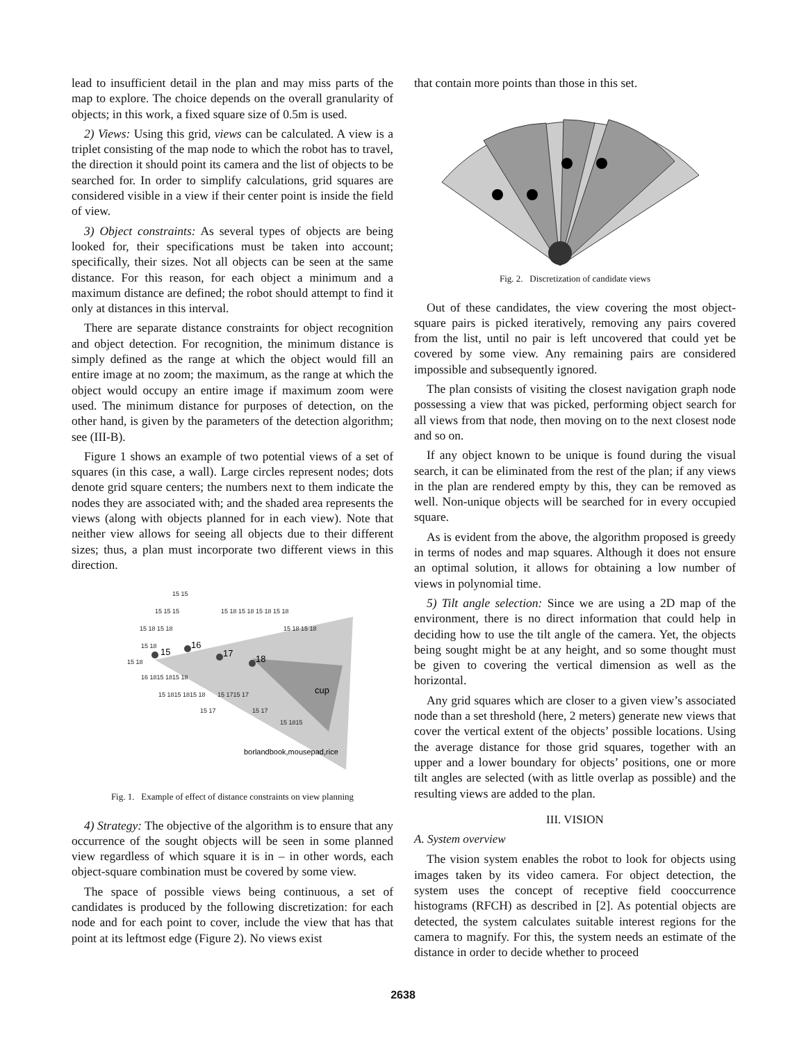lead to insufficient detail in the plan and may miss parts of the map to explore. The choice depends on the overall granularity of objects; in this work, a fixed square size of 0.5m is used.
2) Views: Using this grid, views can be calculated. A view is a triplet consisting of the map node to which the robot has to travel, the direction it should point its camera and the list of objects to be searched for. In order to simplify calculations, grid squares are considered visible in a view if their center point is inside the field of view.
3) Object constraints: As several types of objects are being looked for, their specifications must be taken into account; specifically, their sizes. Not all objects can be seen at the same distance. For this reason, for each object a minimum and a maximum distance are defined; the robot should attempt to find it only at distances in this interval.
There are separate distance constraints for object recognition and object detection. For recognition, the minimum distance is simply defined as the range at which the object would fill an entire image at no zoom; the maximum, as the range at which the object would occupy an entire image if maximum zoom were used. The minimum distance for purposes of detection, on the other hand, is given by the parameters of the detection algorithm; see (III-B).
Figure 1 shows an example of two potential views of a set of squares (in this case, a wall). Large circles represent nodes; dots denote grid square centers; the numbers next to them indicate the nodes they are associated with; and the shaded area represents the views (along with objects planned for in each view). Note that neither view allows for seeing all objects due to their different sizes; thus, a plan must incorporate two different views in this direction.
15 15
15 15 15
15 18 15 18 15 18 15 18
15 18 15 18
15 18 15 18
15 18
15 18
16 1815 1815 18
15 1815 1815 18
15 1715 17
15 17
15 17
15 1815
15
16
17
18
cup
borlandbook,mousepad,rice
Fig. 1. Example of effect of distance constraints on view planning
4) Strategy: The objective of the algorithm is to ensure that any occurrence of the sought objects will be seen in some planned view regardless of which square it is in – in other words, each object-square combination must be covered by some view.
The space of possible views being continuous, a set of candidates is produced by the following discretization: for each node and for each point to cover, include the view that has that point at its leftmost edge (Figure 2). No views exist
that contain more points than those in this set.
Fig. 2. Discretization of candidate views
Out of these candidates, the view covering the most object-square pairs is picked iteratively, removing any pairs covered from the list, until no pair is left uncovered that could yet be covered by some view. Any remaining pairs are considered impossible and subsequently ignored.
The plan consists of visiting the closest navigation graph node possessing a view that was picked, performing object search for all views from that node, then moving on to the next closest node and so on.
If any object known to be unique is found during the visual search, it can be eliminated from the rest of the plan; if any views in the plan are rendered empty by this, they can be removed as well. Non-unique objects will be searched for in every occupied square.
As is evident from the above, the algorithm proposed is greedy in terms of nodes and map squares. Although it does not ensure an optimal solution, it allows for obtaining a low number of views in polynomial time.
5) Tilt angle selection: Since we are using a 2D map of the environment, there is no direct information that could help in deciding how to use the tilt angle of the camera. Yet, the objects being sought might be at any height, and so some thought must be given to covering the vertical dimension as well as the horizontal.
Any grid squares which are closer to a given view’s associated node than a set threshold (here, 2 meters) generate new views that cover the vertical extent of the objects’ possible locations. Using the average distance for those grid squares, together with an upper and a lower boundary for objects’ positions, one or more tilt angles are selected (with as little overlap as possible) and the resulting views are added to the plan.
III. VISION
A. System overview
The vision system enables the robot to look for objects using images taken by its video camera. For object detection, the system uses the concept of receptive field cooccurrence histograms (RFCH) as described in [2]. As potential objects are detected, the system calculates suitable interest regions for the camera to magnify. For this, the system needs an estimate of the distance in order to decide whether to proceed
2638